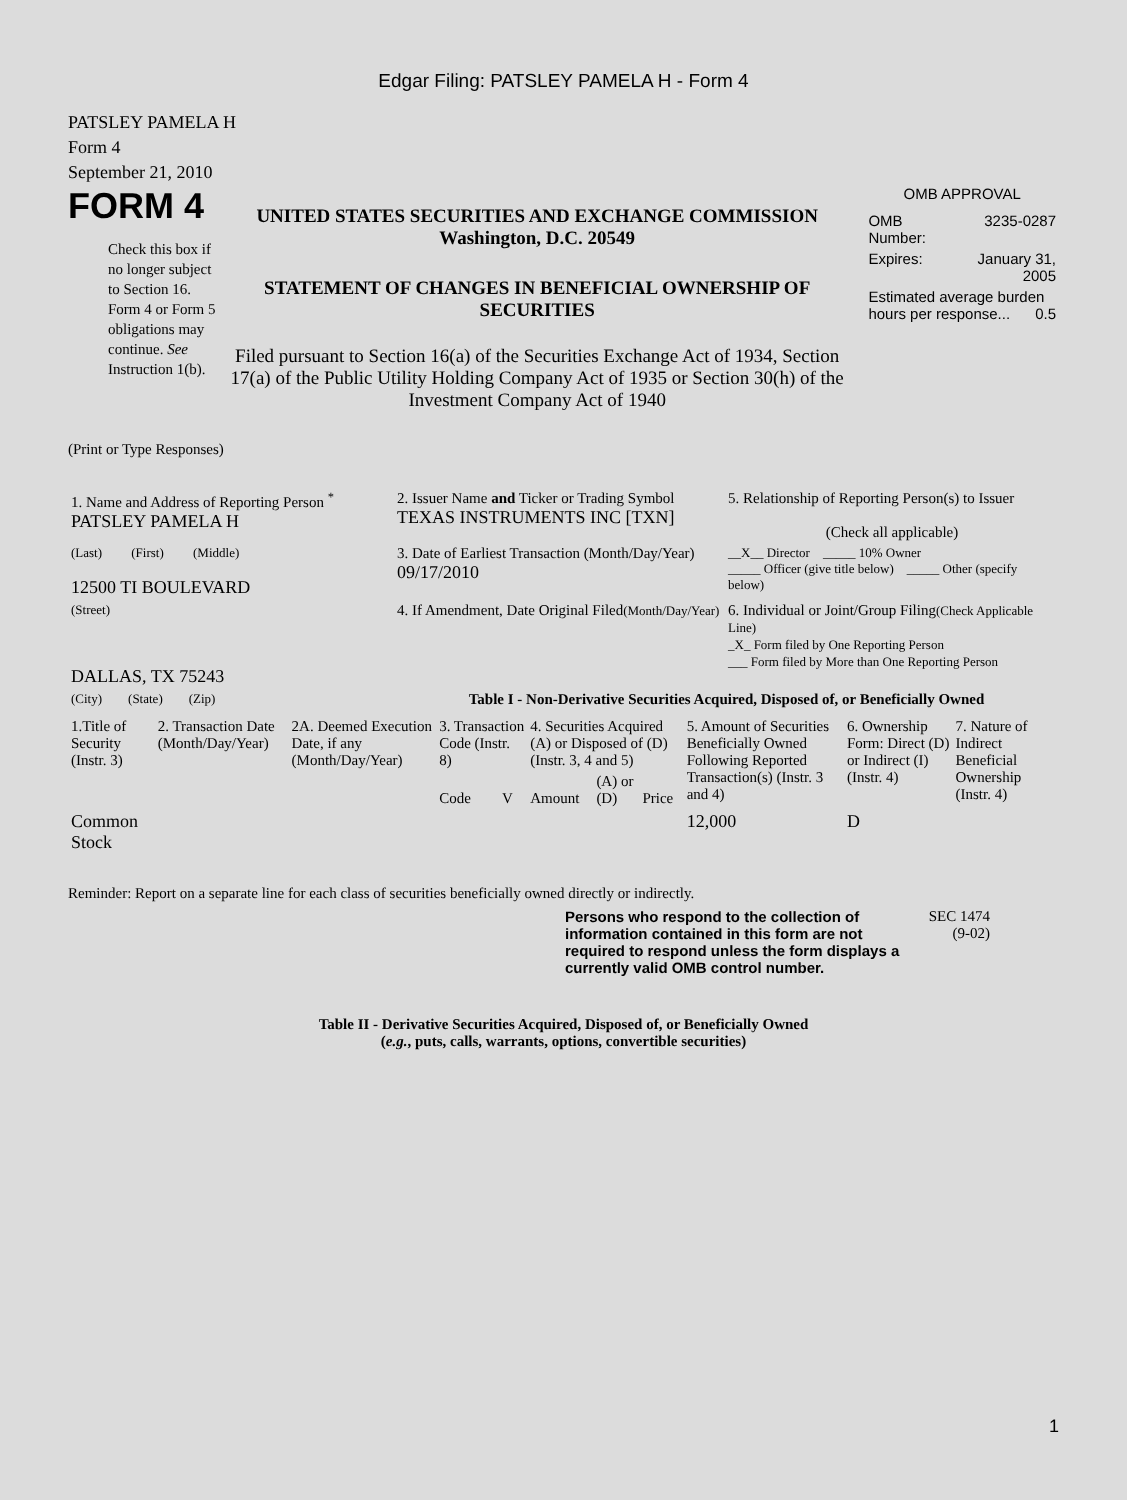Edgar Filing: PATSLEY PAMELA H - Form 4
PATSLEY PAMELA H
Form 4
September 21, 2010
FORM 4
Check this box if no longer subject to Section 16. Form 4 or Form 5 obligations may continue. See Instruction 1(b).
UNITED STATES SECURITIES AND EXCHANGE COMMISSION
Washington, D.C. 20549
STATEMENT OF CHANGES IN BENEFICIAL OWNERSHIP OF SECURITIES
Filed pursuant to Section 16(a) of the Securities Exchange Act of 1934, Section 17(a) of the Public Utility Holding Company Act of 1935 or Section 30(h) of the Investment Company Act of 1940
OMB APPROVAL
| OMB Number: | 3235-0287 |
| Expires: | January 31, 2005 |
| Estimated average burden hours per response... 0.5 | |
(Print or Type Responses)
| 1. Name and Address of Reporting Person <sup>*</sup> PATSLEY PAMELA H | 2. Issuer Name and Ticker or Trading Symbol TEXAS INSTRUMENTS INC [TXN] | 5. Relationship of Reporting Person(s) to Issuer (Check all applicable) |
| (Last) (First) (Middle) 12500 TI BOULEVARD | 3. Date of Earliest Transaction (Month/Day/Year) 09/17/2010 | __X__ Director _____ 10% Owner _____ Officer (give title below) _____ Other (specify below) |
| (Street) DALLAS, TX 75243 | 4. If Amendment, Date Original Filed (Month/Day/Year) | 6. Individual or Joint/Group Filing (Check Applicable Line) _X_ Form filed by One Reporting Person ___ Form filed by More than One Reporting Person |
| (City) (State) (Zip) | Table I - Non-Derivative Securities Acquired, Disposed of, or Beneficially Owned | |
| 1.Title of Security (Instr. 3) | 2. Transaction Date (Month/Day/Year) | 2A. Deemed Execution Date, if any (Month/Day/Year) | 3. Transaction Code (Instr. 8) | | 4. Securities Acquired (A) or Disposed of (D) (Instr. 3, 4 and 5) | | | 5. Amount of Securities Beneficially Owned Following Reported Transaction(s) (Instr. 3 and 4) | 6. Ownership Form: Direct (D) or Indirect (I) (Instr. 4) | 7. Nature of Indirect Beneficial Ownership (Instr. 4) |
| --- | --- | --- | --- | --- | --- | --- | --- | --- | --- | --- |
| | | | Code | V | Amount | (A) or (D) | Price | | | |
| Common Stock | | | | | | | | 12,000 | D | |
Reminder: Report on a separate line for each class of securities beneficially owned directly or indirectly.
Persons who respond to the collection of information contained in this form are not required to respond unless the form displays a currently valid OMB control number.
SEC 1474
(9-02)
Table II - Derivative Securities Acquired, Disposed of, or Beneficially Owned
(e.g., puts, calls, warrants, options, convertible securities)
1